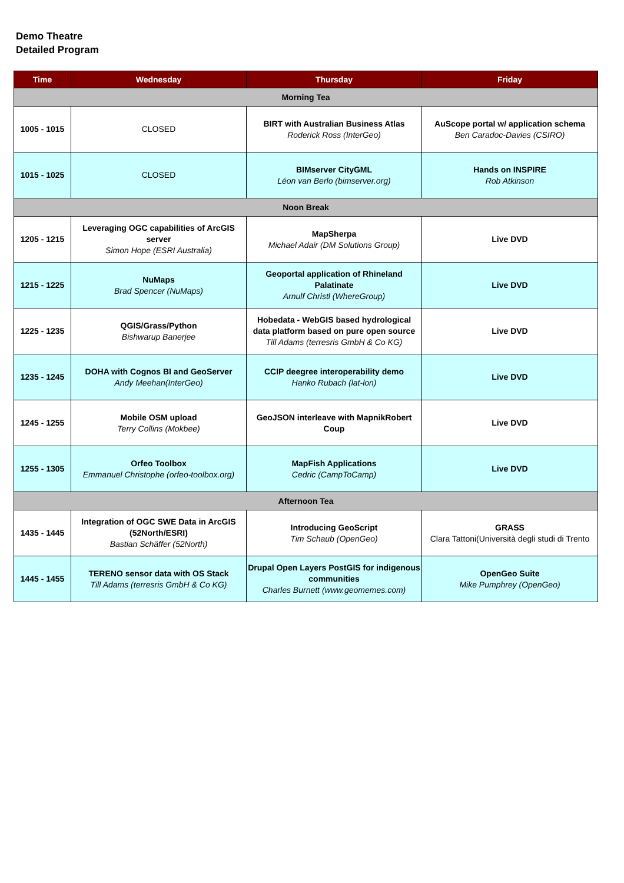Demo Theatre
Detailed Program
| Time | Wednesday | Thursday | Friday |
| --- | --- | --- | --- |
| Morning Tea | | | |
| 1005 - 1015 | CLOSED | BIRT with Australian Business Atlas Roderick Ross (InterGeo) | AuScope portal w/ application schema Ben Caradoc-Davies (CSIRO) |
| 1015 - 1025 | CLOSED | BIMserver CityGML Léon van Berlo (bimserver.org) | Hands on INSPIRE Rob Atkinson |
| Noon Break | | | |
| 1205 - 1215 | Leveraging OGC capabilities of ArcGIS server Simon Hope (ESRI Australia) | MapSherpa Michael Adair (DM Solutions Group) | Live DVD |
| 1215 - 1225 | NuMaps Brad Spencer (NuMaps) | Geoportal application of Rhineland Palatinate Arnulf Christl (WhereGroup) | Live DVD |
| 1225 - 1235 | QGIS/Grass/Python Bishwarup Banerjee | Hobedata - WebGIS based hydrological data platform based on pure open source Till Adams (terresris GmbH & Co KG) | Live DVD |
| 1235 - 1245 | DOHA with Cognos BI and GeoServer Andy Meehan(InterGeo) | CCIP deegree interoperability demo Hanko Rubach (lat-lon) | Live DVD |
| 1245 - 1255 | Mobile OSM upload Terry Collins (Mokbee) | GeoJSON interleave with MapnikRobert Coup | Live DVD |
| 1255 - 1305 | Orfeo Toolbox Emmanuel Christophe (orfeo-toolbox.org) | MapFish Applications Cedric (CampToCamp) | Live DVD |
| Afternoon Tea | | | |
| 1435 - 1445 | Integration of OGC SWE Data in ArcGIS (52North/ESRI) Bastian Schäffer (52North) | Introducing GeoScript Tim Schaub (OpenGeo) | GRASS Clara Tattoni(Università degli studi di Trento |
| 1445 - 1455 | TERENO sensor data with OS Stack Till Adams (terresris GmbH & Co KG) | Drupal Open Layers PostGIS for indigenous communities Charles Burnett (www.geomemes.com) | OpenGeo Suite Mike Pumphrey (OpenGeo) |